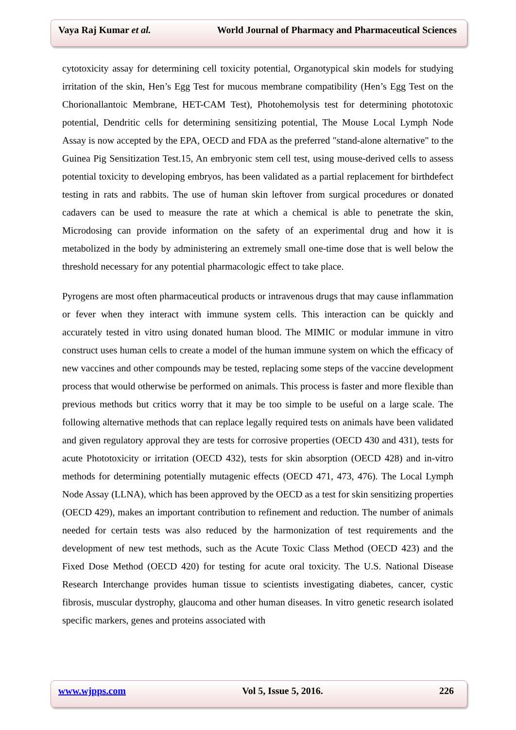Vaya Raj Kumar et al. World Journal of Pharmacy and Pharmaceutical Sciences
cytotoxicity assay for determining cell toxicity potential, Organotypical skin models for studying irritation of the skin, Hen’s Egg Test for mucous membrane compatibility (Hen’s Egg Test on the Chorionallantoic Membrane, HET-CAM Test), Photohemolysis test for determining phototoxic potential, Dendritic cells for determining sensitizing potential, The Mouse Local Lymph Node Assay is now accepted by the EPA, OECD and FDA as the preferred "stand-alone alternative" to the Guinea Pig Sensitization Test.15, An embryonic stem cell test, using mouse-derived cells to assess potential toxicity to developing embryos, has been validated as a partial replacement for birthdefect testing in rats and rabbits. The use of human skin leftover from surgical procedures or donated cadavers can be used to measure the rate at which a chemical is able to penetrate the skin, Microdosing can provide information on the safety of an experimental drug and how it is metabolized in the body by administering an extremely small one-time dose that is well below the threshold necessary for any potential pharmacologic effect to take place.
Pyrogens are most often pharmaceutical products or intravenous drugs that may cause inflammation or fever when they interact with immune system cells. This interaction can be quickly and accurately tested in vitro using donated human blood. The MIMIC or modular immune in vitro construct uses human cells to create a model of the human immune system on which the efficacy of new vaccines and other compounds may be tested, replacing some steps of the vaccine development process that would otherwise be performed on animals. This process is faster and more flexible than previous methods but critics worry that it may be too simple to be useful on a large scale. The following alternative methods that can replace legally required tests on animals have been validated and given regulatory approval they are tests for corrosive properties (OECD 430 and 431), tests for acute Phototoxicity or irritation (OECD 432), tests for skin absorption (OECD 428) and in-vitro methods for determining potentially mutagenic effects (OECD 471, 473, 476). The Local Lymph Node Assay (LLNA), which has been approved by the OECD as a test for skin sensitizing properties (OECD 429), makes an important contribution to refinement and reduction. The number of animals needed for certain tests was also reduced by the harmonization of test requirements and the development of new test methods, such as the Acute Toxic Class Method (OECD 423) and the Fixed Dose Method (OECD 420) for testing for acute oral toxicity. The U.S. National Disease Research Interchange provides human tissue to scientists investigating diabetes, cancer, cystic fibrosis, muscular dystrophy, glaucoma and other human diseases. In vitro genetic research isolated specific markers, genes and proteins associated with
www.wjpps.com Vol 5, Issue 5, 2016. 226